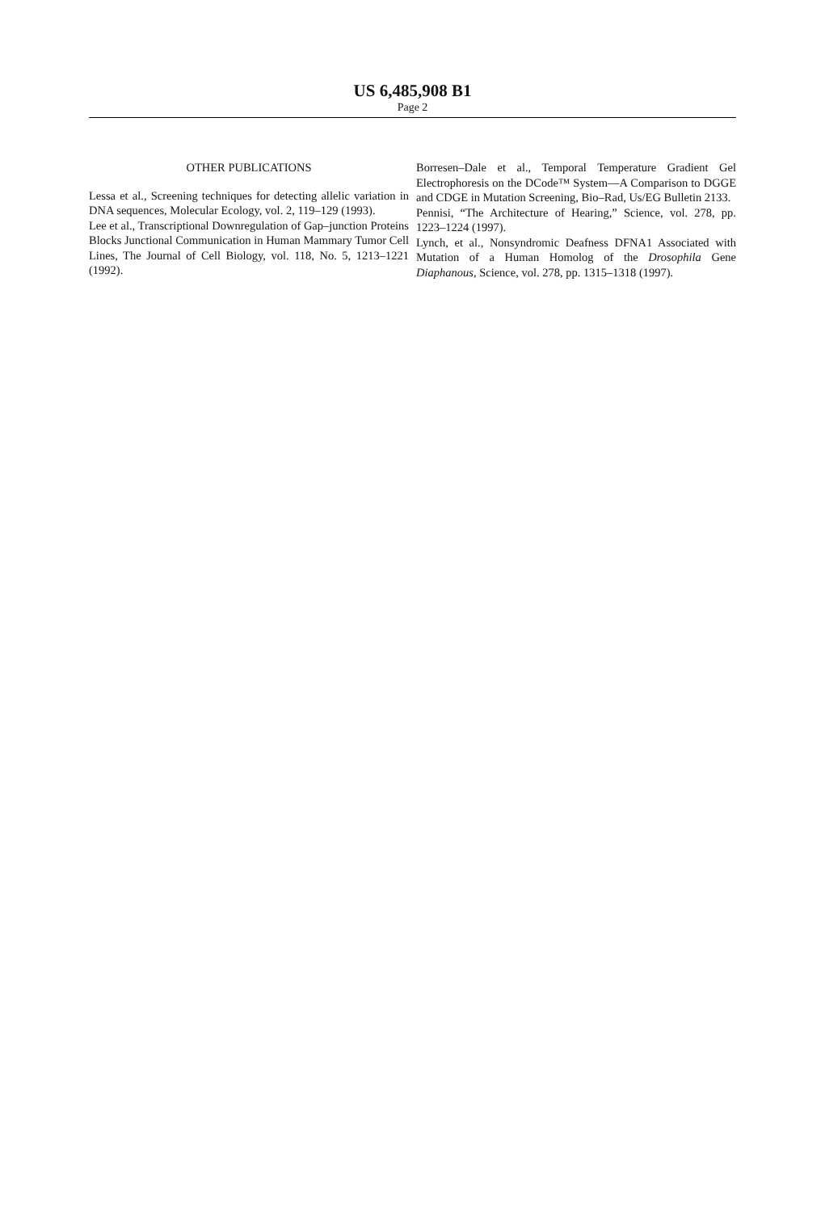US 6,485,908 B1
Page 2
OTHER PUBLICATIONS
Lessa et al., Screening techniques for detecting allelic variation in DNA sequences, Molecular Ecology, vol. 2, 119–129 (1993).
Lee et al., Transcriptional Downregulation of Gap–junction Proteins Blocks Junctional Communication in Human Mammary Tumor Cell Lines, The Journal of Cell Biology, vol. 118, No. 5, 1213–1221 (1992).
Borresen–Dale et al., Temporal Temperature Gradient Gel Electrophoresis on the DCode™ System—A Comparison to DGGE and CDGE in Mutation Screening, Bio–Rad, Us/EG Bulletin 2133.
Pennisi, “The Architecture of Hearing,” Science, vol. 278, pp. 1223–1224 (1997).
Lynch, et al., Nonsyndromic Deafness DFNA1 Associated with Mutation of a Human Homolog of the Drosophila Gene Diaphanous, Science, vol. 278, pp. 1315–1318 (1997).